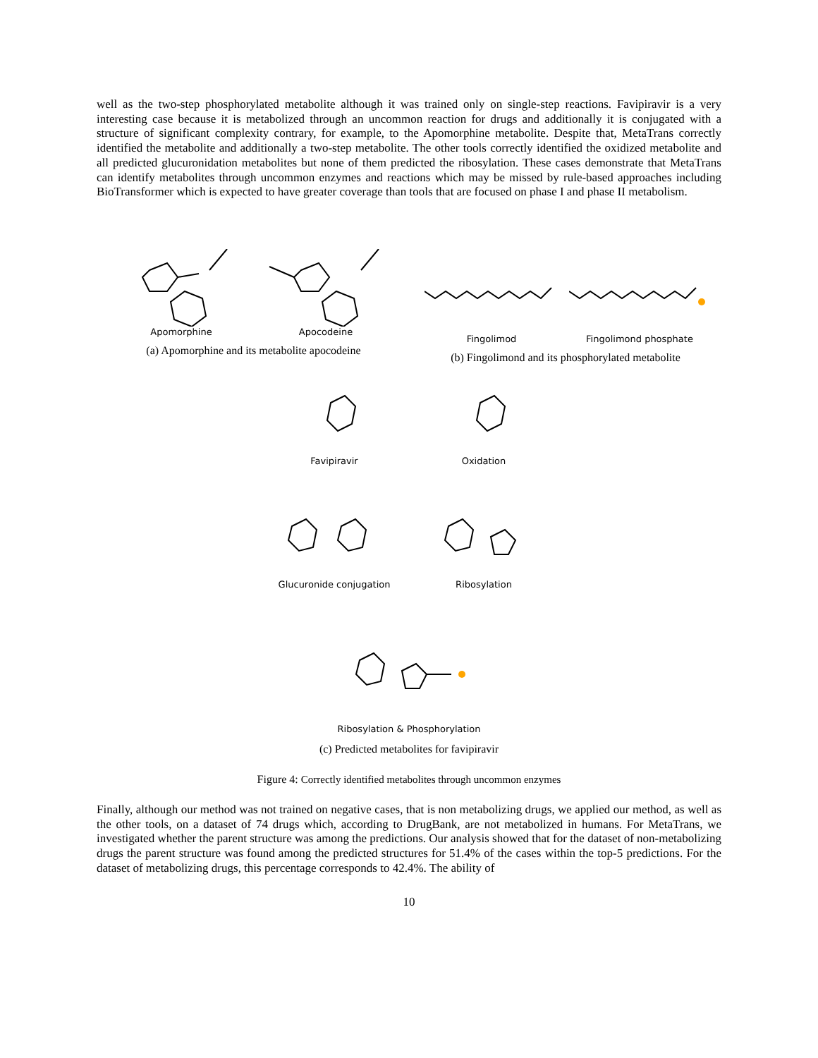well as the two-step phosphorylated metabolite although it was trained only on single-step reactions. Favipiravir is a very interesting case because it is metabolized through an uncommon reaction for drugs and additionally it is conjugated with a structure of significant complexity contrary, for example, to the Apomorphine metabolite. Despite that, MetaTrans correctly identified the metabolite and additionally a two-step metabolite. The other tools correctly identified the oxidized metabolite and all predicted glucuronidation metabolites but none of them predicted the ribosylation. These cases demonstrate that MetaTrans can identify metabolites through uncommon enzymes and reactions which may be missed by rule-based approaches including BioTransformer which is expected to have greater coverage than tools that are focused on phase I and phase II metabolism.
Apomorphine Apocodeine
(a) Apomorphine and its metabolite apocodeine
Fingolimod Fingolimond phosphate
(b) Fingolimond and its phosphorylated metabolite
Favipiravir Oxidation
Glucuronide conjugation
Ribosylation
Ribosylation & Phosphorylation
(c) Predicted metabolites for favipiravir
Figure 4: Correctly identified metabolites through uncommon enzymes
Finally, although our method was not trained on negative cases, that is non metabolizing drugs, we applied our method, as well as the other tools, on a dataset of 74 drugs which, according to DrugBank, are not metabolized in humans. For MetaTrans, we investigated whether the parent structure was among the predictions. Our analysis showed that for the dataset of non-metabolizing drugs the parent structure was found among the predicted structures for 51.4% of the cases within the top-5 predictions. For the dataset of metabolizing drugs, this percentage corresponds to 42.4%. The ability of
10